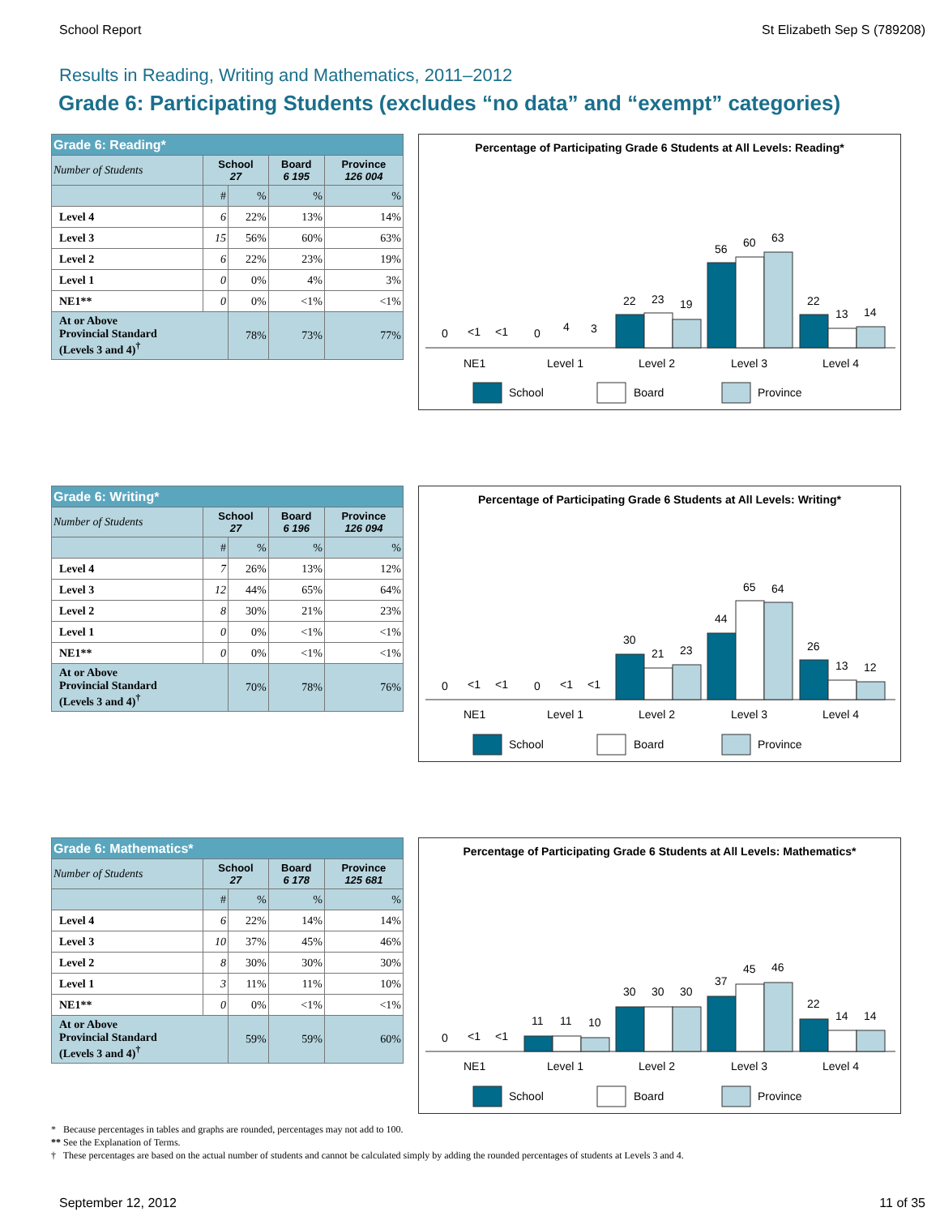School Report St Elizabeth Sep S (789208)
Results in Reading, Writing and Mathematics, 2011–2012
Grade 6: Participating Students (excludes “no data” and “exempt” categories)
| Grade 6: Reading* | | | | |
| --- | --- | --- | --- | --- |
| Number of Students | School 27 | | Board 6 195 | Province 126 004 |
| | # | % | % | % |
| Level 4 | 6 | 22% | 13% | 14% |
| Level 3 | 15 | 56% | 60% | 63% |
| Level 2 | 6 | 22% | 23% | 19% |
| Level 1 | 0 | 0% | 4% | 3% |
| NE1** | 0 | 0% | <1% | <1% |
| At or Above Provincial Standard (Levels 3 and 4)<sup>†</sup> | | 78% | 73% | 77% |
Percentage of Participating Grade 6 Students at All Levels: Reading*
0
<1
<1
0
4
3
22
23
19
56
60
63
22
13
14
NE1
Level 1
Level 2
Level 3
Level 4
School
Board
Province
| Grade 6: Writing* | | | | |
| --- | --- | --- | --- | --- |
| Number of Students | School 27 | | Board 6 196 | Province 126 094 |
| | # | % | % | % |
| Level 4 | 7 | 26% | 13% | 12% |
| Level 3 | 12 | 44% | 65% | 64% |
| Level 2 | 8 | 30% | 21% | 23% |
| Level 1 | 0 | 0% | <1% | <1% |
| NE1** | 0 | 0% | <1% | <1% |
| At or Above Provincial Standard (Levels 3 and 4)<sup>†</sup> | | 70% | 78% | 76% |
Percentage of Participating Grade 6 Students at All Levels: Writing*
0
<1
<1
0
<1
<1
30
21
23
44
65
64
26
13
12
NE1
Level 1
Level 2
Level 3
Level 4
School
Board
Province
| Grade 6: Mathematics* | | | | |
| --- | --- | --- | --- | --- |
| Number of Students | School 27 | | Board 6 178 | Province 125 681 |
| | # | % | % | % |
| Level 4 | 6 | 22% | 14% | 14% |
| Level 3 | 10 | 37% | 45% | 46% |
| Level 2 | 8 | 30% | 30% | 30% |
| Level 1 | 3 | 11% | 11% | 10% |
| NE1** | 0 | 0% | <1% | <1% |
| At or Above Provincial Standard (Levels 3 and 4)<sup>†</sup> | | 59% | 59% | 60% |
Percentage of Participating Grade 6 Students at All Levels: Mathematics*
0
<1
<1
11
11
10
30
30
30
37
45
46
22
14
14
NE1
Level 1
Level 2
Level 3
Level 4
School
Board
Province
* Because percentages in tables and graphs are rounded, percentages may not add to 100.
** See the Explanation of Terms.
† These percentages are based on the actual number of students and cannot be calculated simply by adding the rounded percentages of students at Levels 3 and 4.
September 12, 2012 11 of 35